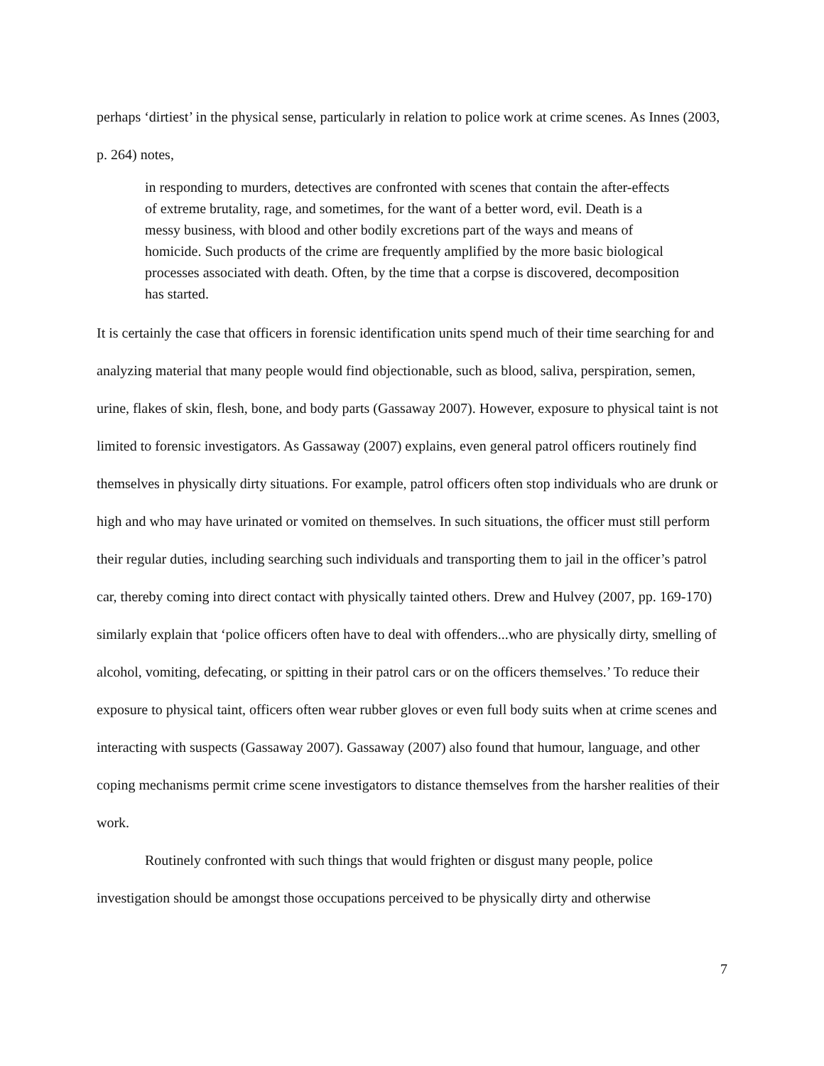perhaps ‘dirtiest’ in the physical sense, particularly in relation to police work at crime scenes. As Innes (2003, p. 264) notes,
in responding to murders, detectives are confronted with scenes that contain the after-effects of extreme brutality, rage, and sometimes, for the want of a better word, evil. Death is a messy business, with blood and other bodily excretions part of the ways and means of homicide. Such products of the crime are frequently amplified by the more basic biological processes associated with death. Often, by the time that a corpse is discovered, decomposition has started.
It is certainly the case that officers in forensic identification units spend much of their time searching for and analyzing material that many people would find objectionable, such as blood, saliva, perspiration, semen, urine, flakes of skin, flesh, bone, and body parts (Gassaway 2007). However, exposure to physical taint is not limited to forensic investigators. As Gassaway (2007) explains, even general patrol officers routinely find themselves in physically dirty situations. For example, patrol officers often stop individuals who are drunk or high and who may have urinated or vomited on themselves. In such situations, the officer must still perform their regular duties, including searching such individuals and transporting them to jail in the officer’s patrol car, thereby coming into direct contact with physically tainted others. Drew and Hulvey (2007, pp. 169-170) similarly explain that ‘police officers often have to deal with offenders...who are physically dirty, smelling of alcohol, vomiting, defecating, or spitting in their patrol cars or on the officers themselves.’ To reduce their exposure to physical taint, officers often wear rubber gloves or even full body suits when at crime scenes and interacting with suspects (Gassaway 2007). Gassaway (2007) also found that humour, language, and other coping mechanisms permit crime scene investigators to distance themselves from the harsher realities of their work.
Routinely confronted with such things that would frighten or disgust many people, police investigation should be amongst those occupations perceived to be physically dirty and otherwise
7